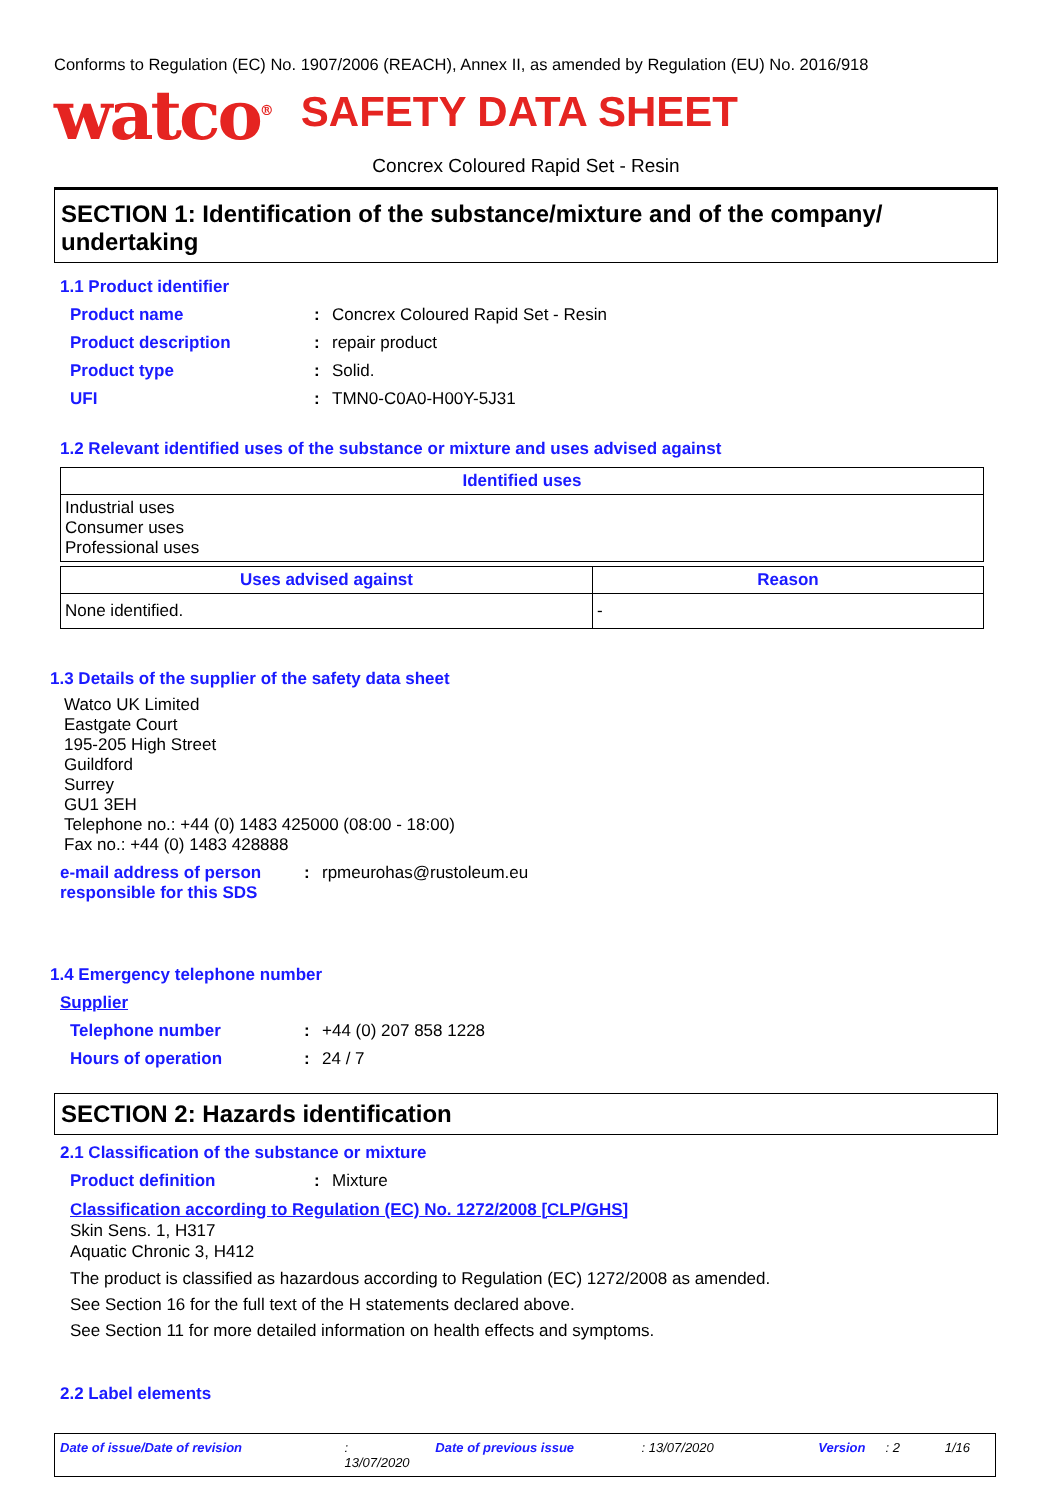Conforms to Regulation (EC) No. 1907/2006 (REACH), Annex II, as amended by Regulation (EU) No. 2016/918
watco<sup>®</sup>
SAFETY DATA SHEET
Concrex Coloured Rapid Set - Resin
SECTION 1: Identification of the substance/mixture and of the company/ undertaking
1.1 Product identifier
Product name: Concrex Coloured Rapid Set - Resin
Product description: repair product
Product type: Solid.
UFI: TMN0-C0A0-H00Y-5J31
1.2 Relevant identified uses of the substance or mixture and uses advised against
| Identified uses |
| --- |
| Industrial uses Consumer uses Professional uses |
| Uses advised against | Reason |
| --- | --- |
| None identified. | - |
1.3 Details of the supplier of the safety data sheet
Watco UK Limited
Eastgate Court
195-205 High Street
Guildford
Surrey
GU1 3EH
Telephone no.: +44 (0) 1483 425000 (08:00 - 18:00)
Fax no.: +44 (0) 1483 428888
e-mail address of person responsible for this SDS: rpmeurohas@rustoleum.eu
1.4 Emergency telephone number
Supplier
Telephone number: +44 (0) 207 858 1228
Hours of operation: 24 / 7
SECTION 2: Hazards identification
2.1 Classification of the substance or mixture
Product definition: Mixture
Classification according to Regulation (EC) No. 1272/2008 [CLP/GHS]
Skin Sens. 1, H317
Aquatic Chronic 3, H412
The product is classified as hazardous according to Regulation (EC) 1272/2008 as amended.
See Section 16 for the full text of the H statements declared above.
See Section 11 for more detailed information on health effects and symptoms.
2.2 Label elements
Date of issue/Date of revision: 13/07/2020 Date of previous issue: 13/07/2020 Version: 2 1/16